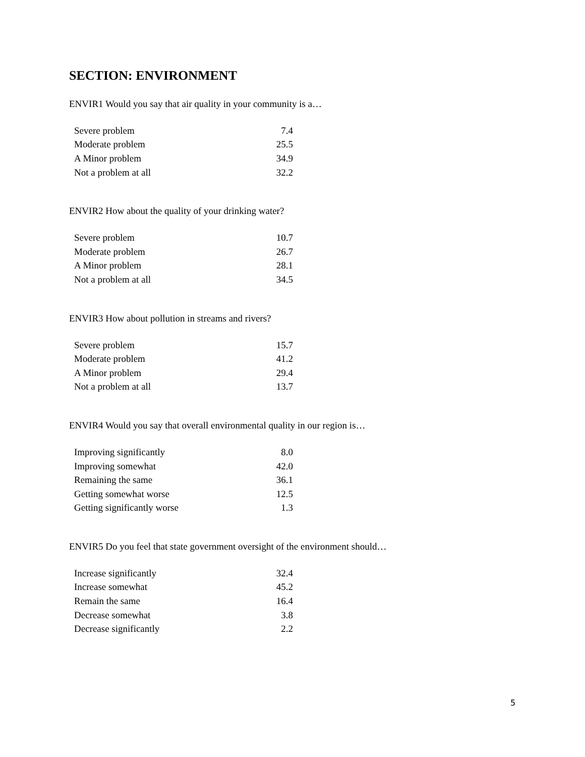SECTION: ENVIRONMENT
ENVIR1 Would you say that air quality in your community is a…
| Severe problem | 7.4 |
| Moderate problem | 25.5 |
| A Minor problem | 34.9 |
| Not a problem at all | 32.2 |
ENVIR2 How about the quality of your drinking water?
| Severe problem | 10.7 |
| Moderate problem | 26.7 |
| A Minor problem | 28.1 |
| Not a problem at all | 34.5 |
ENVIR3 How about pollution in streams and rivers?
| Severe problem | 15.7 |
| Moderate problem | 41.2 |
| A Minor problem | 29.4 |
| Not a problem at all | 13.7 |
ENVIR4 Would you say that overall environmental quality in our region is…
| Improving significantly | 8.0 |
| Improving somewhat | 42.0 |
| Remaining the same | 36.1 |
| Getting somewhat worse | 12.5 |
| Getting significantly worse | 1.3 |
ENVIR5 Do you feel that state government oversight of the environment should…
| Increase significantly | 32.4 |
| Increase somewhat | 45.2 |
| Remain the same | 16.4 |
| Decrease somewhat | 3.8 |
| Decrease significantly | 2.2 |
5